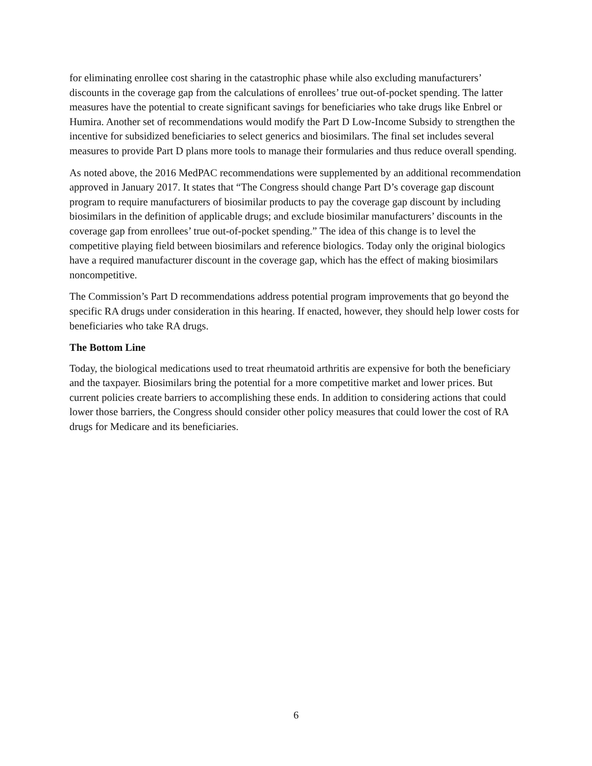for eliminating enrollee cost sharing in the catastrophic phase while also excluding manufacturers’ discounts in the coverage gap from the calculations of enrollees’ true out-of-pocket spending. The latter measures have the potential to create significant savings for beneficiaries who take drugs like Enbrel or Humira. Another set of recommendations would modify the Part D Low-Income Subsidy to strengthen the incentive for subsidized beneficiaries to select generics and biosimilars. The final set includes several measures to provide Part D plans more tools to manage their formularies and thus reduce overall spending.
As noted above, the 2016 MedPAC recommendations were supplemented by an additional recommendation approved in January 2017. It states that “The Congress should change Part D’s coverage gap discount program to require manufacturers of biosimilar products to pay the coverage gap discount by including biosimilars in the definition of applicable drugs; and exclude biosimilar manufacturers’ discounts in the coverage gap from enrollees’ true out-of-pocket spending.” The idea of this change is to level the competitive playing field between biosimilars and reference biologics. Today only the original biologics have a required manufacturer discount in the coverage gap, which has the effect of making biosimilars noncompetitive.
The Commission’s Part D recommendations address potential program improvements that go beyond the specific RA drugs under consideration in this hearing. If enacted, however, they should help lower costs for beneficiaries who take RA drugs.
The Bottom Line
Today, the biological medications used to treat rheumatoid arthritis are expensive for both the beneficiary and the taxpayer. Biosimilars bring the potential for a more competitive market and lower prices. But current policies create barriers to accomplishing these ends. In addition to considering actions that could lower those barriers, the Congress should consider other policy measures that could lower the cost of RA drugs for Medicare and its beneficiaries.
6